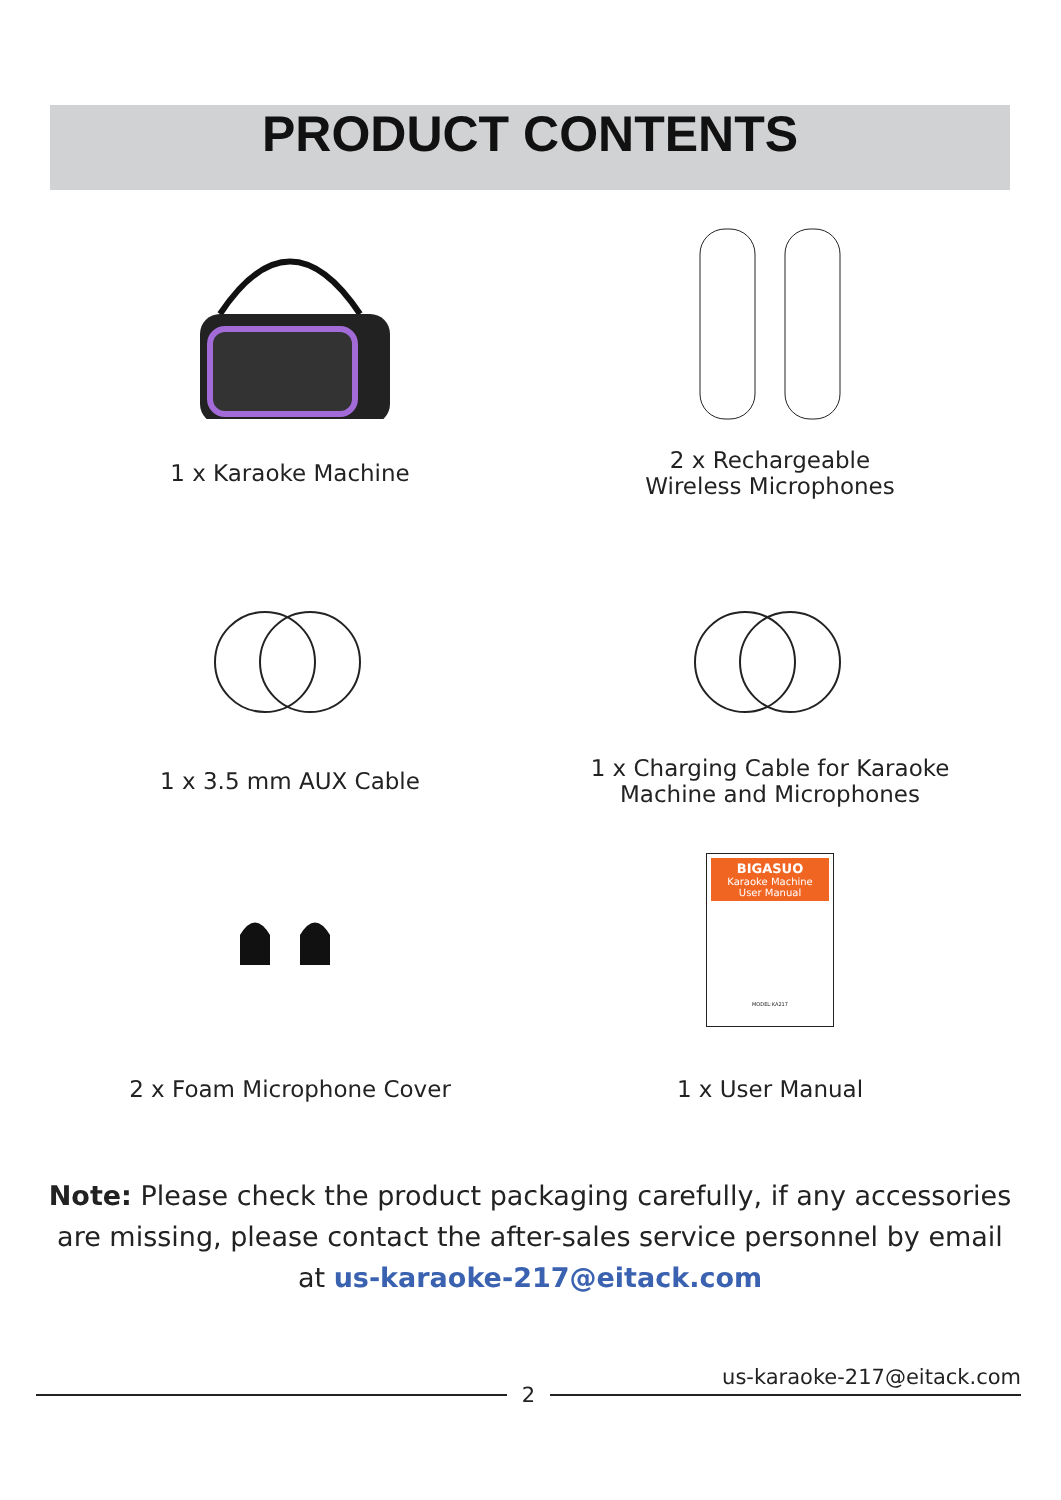PRODUCT CONTENTS
1 x Karaoke Machine
2 x Rechargeable
Wireless Microphones
1 x 3.5 mm AUX Cable
1 x Charging Cable for Karaoke
Machine and Microphones
2 x Foam Microphone Cover
BIGASUO
Karaoke Machine
User Manual
MODEL:KA217
1 x User Manual
Note: Please check the product packaging carefully, if any accessories are missing, please contact the after-sales service personnel by email at us-karaoke-217@eitack.com
us-karaoke-217@eitack.com
2